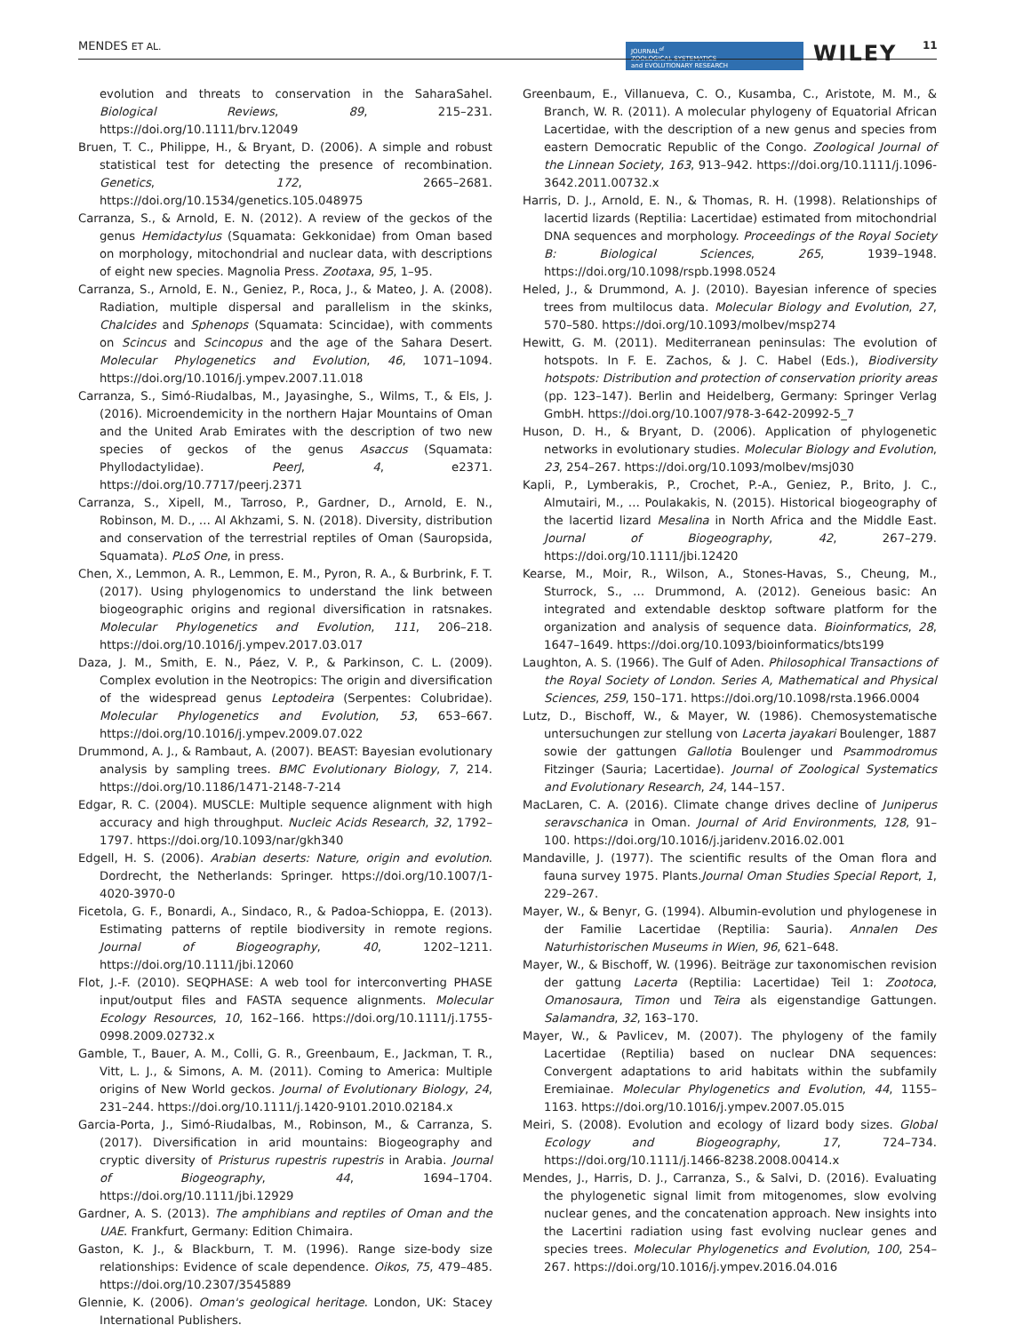MENDES ET AL.
JOURNAL<sup>of</sup>
ZOOLOGICAL SYSTEMATICS
and EVOLUTIONARY RESEARCH
WILEY 11
evolution and threats to conservation in the SaharaSahel. Biological Reviews, 89, 215–231. https://doi.org/10.1111/brv.12049
Bruen, T. C., Philippe, H., & Bryant, D. (2006). A simple and robust statistical test for detecting the presence of recombination. Genetics, 172, 2665–2681. https://doi.org/10.1534/genetics.105.048975
Carranza, S., & Arnold, E. N. (2012). A review of the geckos of the genus Hemidactylus (Squamata: Gekkonidae) from Oman based on morphology, mitochondrial and nuclear data, with descriptions of eight new species. Magnolia Press. Zootaxa, 95, 1–95.
Carranza, S., Arnold, E. N., Geniez, P., Roca, J., & Mateo, J. A. (2008). Radiation, multiple dispersal and parallelism in the skinks, Chalcides and Sphenops (Squamata: Scincidae), with comments on Scincus and Scincopus and the age of the Sahara Desert. Molecular Phylogenetics and Evolution, 46, 1071–1094. https://doi.org/10.1016/j.ympev.2007.11.018
Carranza, S., Simó-Riudalbas, M., Jayasinghe, S., Wilms, T., & Els, J. (2016). Microendemicity in the northern Hajar Mountains of Oman and the United Arab Emirates with the description of two new species of geckos of the genus Asaccus (Squamata: Phyllodactylidae). PeerJ, 4, e2371. https://doi.org/10.7717/peerj.2371
Carranza, S., Xipell, M., Tarroso, P., Gardner, D., Arnold, E. N., Robinson, M. D., … Al Akhzami, S. N. (2018). Diversity, distribution and conservation of the terrestrial reptiles of Oman (Sauropsida, Squamata). PLoS One, in press.
Chen, X., Lemmon, A. R., Lemmon, E. M., Pyron, R. A., & Burbrink, F. T. (2017). Using phylogenomics to understand the link between biogeographic origins and regional diversification in ratsnakes. Molecular Phylogenetics and Evolution, 111, 206–218. https://doi.org/10.1016/j.ympev.2017.03.017
Daza, J. M., Smith, E. N., Páez, V. P., & Parkinson, C. L. (2009). Complex evolution in the Neotropics: The origin and diversification of the widespread genus Leptodeira (Serpentes: Colubridae). Molecular Phylogenetics and Evolution, 53, 653–667. https://doi.org/10.1016/j.ympev.2009.07.022
Drummond, A. J., & Rambaut, A. (2007). BEAST: Bayesian evolutionary analysis by sampling trees. BMC Evolutionary Biology, 7, 214. https://doi.org/10.1186/1471-2148-7-214
Edgar, R. C. (2004). MUSCLE: Multiple sequence alignment with high accuracy and high throughput. Nucleic Acids Research, 32, 1792–1797. https://doi.org/10.1093/nar/gkh340
Edgell, H. S. (2006). Arabian deserts: Nature, origin and evolution. Dordrecht, the Netherlands: Springer. https://doi.org/10.1007/1-4020-3970-0
Ficetola, G. F., Bonardi, A., Sindaco, R., & Padoa-Schioppa, E. (2013). Estimating patterns of reptile biodiversity in remote regions. Journal of Biogeography, 40, 1202–1211. https://doi.org/10.1111/jbi.12060
Flot, J.-F. (2010). SEQPHASE: A web tool for interconverting PHASE input/output files and FASTA sequence alignments. Molecular Ecology Resources, 10, 162–166. https://doi.org/10.1111/j.1755-0998.2009.02732.x
Gamble, T., Bauer, A. M., Colli, G. R., Greenbaum, E., Jackman, T. R., Vitt, L. J., & Simons, A. M. (2011). Coming to America: Multiple origins of New World geckos. Journal of Evolutionary Biology, 24, 231–244. https://doi.org/10.1111/j.1420-9101.2010.02184.x
Garcia-Porta, J., Simó-Riudalbas, M., Robinson, M., & Carranza, S. (2017). Diversification in arid mountains: Biogeography and cryptic diversity of Pristurus rupestris rupestris in Arabia. Journal of Biogeography, 44, 1694–1704. https://doi.org/10.1111/jbi.12929
Gardner, A. S. (2013). The amphibians and reptiles of Oman and the UAE. Frankfurt, Germany: Edition Chimaira.
Gaston, K. J., & Blackburn, T. M. (1996). Range size-body size relationships: Evidence of scale dependence. Oikos, 75, 479–485. https://doi.org/10.2307/3545889
Glennie, K. (2006). Oman's geological heritage. London, UK: Stacey International Publishers.
Greenbaum, E., Villanueva, C. O., Kusamba, C., Aristote, M. M., & Branch, W. R. (2011). A molecular phylogeny of Equatorial African Lacertidae, with the description of a new genus and species from eastern Democratic Republic of the Congo. Zoological Journal of the Linnean Society, 163, 913–942. https://doi.org/10.1111/j.1096-3642.2011.00732.x
Harris, D. J., Arnold, E. N., & Thomas, R. H. (1998). Relationships of lacertid lizards (Reptilia: Lacertidae) estimated from mitochondrial DNA sequences and morphology. Proceedings of the Royal Society B: Biological Sciences, 265, 1939–1948. https://doi.org/10.1098/rspb.1998.0524
Heled, J., & Drummond, A. J. (2010). Bayesian inference of species trees from multilocus data. Molecular Biology and Evolution, 27, 570–580. https://doi.org/10.1093/molbev/msp274
Hewitt, G. M. (2011). Mediterranean peninsulas: The evolution of hotspots. In F. E. Zachos, & J. C. Habel (Eds.), Biodiversity hotspots: Distribution and protection of conservation priority areas (pp. 123–147). Berlin and Heidelberg, Germany: Springer Verlag GmbH. https://doi.org/10.1007/978-3-642-20992-5_7
Huson, D. H., & Bryant, D. (2006). Application of phylogenetic networks in evolutionary studies. Molecular Biology and Evolution, 23, 254–267. https://doi.org/10.1093/molbev/msj030
Kapli, P., Lymberakis, P., Crochet, P.-A., Geniez, P., Brito, J. C., Almutairi, M., … Poulakakis, N. (2015). Historical biogeography of the lacertid lizard Mesalina in North Africa and the Middle East. Journal of Biogeography, 42, 267–279. https://doi.org/10.1111/jbi.12420
Kearse, M., Moir, R., Wilson, A., Stones-Havas, S., Cheung, M., Sturrock, S., … Drummond, A. (2012). Geneious basic: An integrated and extendable desktop software platform for the organization and analysis of sequence data. Bioinformatics, 28, 1647–1649. https://doi.org/10.1093/bioinformatics/bts199
Laughton, A. S. (1966). The Gulf of Aden. Philosophical Transactions of the Royal Society of London. Series A, Mathematical and Physical Sciences, 259, 150–171. https://doi.org/10.1098/rsta.1966.0004
Lutz, D., Bischoff, W., & Mayer, W. (1986). Chemosystematische untersuchungen zur stellung von Lacerta jayakari Boulenger, 1887 sowie der gattungen Gallotia Boulenger und Psammodromus Fitzinger (Sauria; Lacertidae). Journal of Zoological Systematics and Evolutionary Research, 24, 144–157.
MacLaren, C. A. (2016). Climate change drives decline of Juniperus seravschanica in Oman. Journal of Arid Environments, 128, 91–100. https://doi.org/10.1016/j.jaridenv.2016.02.001
Mandaville, J. (1977). The scientific results of the Oman flora and fauna survey 1975. Plants.Journal Oman Studies Special Report, 1, 229–267.
Mayer, W., & Benyr, G. (1994). Albumin-evolution und phylogenese in der Familie Lacertidae (Reptilia: Sauria). Annalen Des Naturhistorischen Museums in Wien, 96, 621–648.
Mayer, W., & Bischoff, W. (1996). Beiträge zur taxonomischen revision der gattung Lacerta (Reptilia: Lacertidae) Teil 1: Zootoca, Omanosaura, Timon und Teira als eigenstandige Gattungen. Salamandra, 32, 163–170.
Mayer, W., & Pavlicev, M. (2007). The phylogeny of the family Lacertidae (Reptilia) based on nuclear DNA sequences: Convergent adaptations to arid habitats within the subfamily Eremiainae. Molecular Phylogenetics and Evolution, 44, 1155–1163. https://doi.org/10.1016/j.ympev.2007.05.015
Meiri, S. (2008). Evolution and ecology of lizard body sizes. Global Ecology and Biogeography, 17, 724–734. https://doi.org/10.1111/j.1466-8238.2008.00414.x
Mendes, J., Harris, D. J., Carranza, S., & Salvi, D. (2016). Evaluating the phylogenetic signal limit from mitogenomes, slow evolving nuclear genes, and the concatenation approach. New insights into the Lacertini radiation using fast evolving nuclear genes and species trees. Molecular Phylogenetics and Evolution, 100, 254–267. https://doi.org/10.1016/j.ympev.2016.04.016